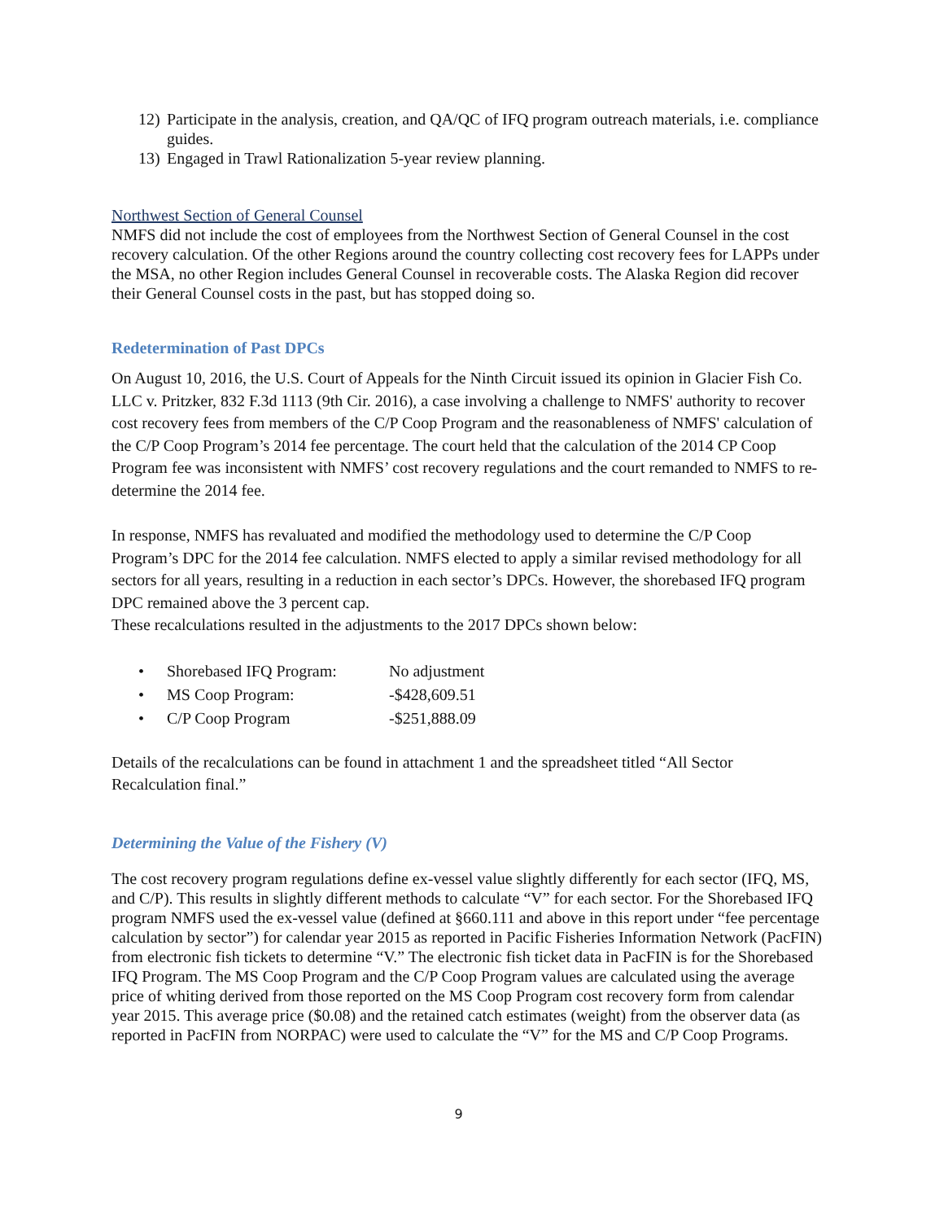12) Participate in the analysis, creation, and QA/QC of IFQ program outreach materials, i.e. compliance guides.
13) Engaged in Trawl Rationalization 5-year review planning.
Northwest Section of General Counsel
NMFS did not include the cost of employees from the Northwest Section of General Counsel in the cost recovery calculation. Of the other Regions around the country collecting cost recovery fees for LAPPs under the MSA, no other Region includes General Counsel in recoverable costs. The Alaska Region did recover their General Counsel costs in the past, but has stopped doing so.
Redetermination of Past DPCs
On August 10, 2016, the U.S. Court of Appeals for the Ninth Circuit issued its opinion in Glacier Fish Co. LLC v. Pritzker, 832 F.3d 1113 (9th Cir. 2016), a case involving a challenge to NMFS' authority to recover cost recovery fees from members of the C/P Coop Program and the reasonableness of NMFS' calculation of the C/P Coop Program’s 2014 fee percentage. The court held that the calculation of the 2014 CP Coop Program fee was inconsistent with NMFS’ cost recovery regulations and the court remanded to NMFS to re-determine the 2014 fee.
In response, NMFS has revaluated and modified the methodology used to determine the C/P Coop Program’s DPC for the 2014 fee calculation. NMFS elected to apply a similar revised methodology for all sectors for all years, resulting in a reduction in each sector’s DPCs. However, the shorebased IFQ program DPC remained above the 3 percent cap.
These recalculations resulted in the adjustments to the 2017 DPCs shown below:
• Shorebased IFQ Program: No adjustment
• MS Coop Program: -$428,609.51
• C/P Coop Program -$251,888.09
Details of the recalculations can be found in attachment 1 and the spreadsheet titled “All Sector Recalculation final.”
Determining the Value of the Fishery (V)
The cost recovery program regulations define ex-vessel value slightly differently for each sector (IFQ, MS, and C/P). This results in slightly different methods to calculate “V” for each sector. For the Shorebased IFQ program NMFS used the ex-vessel value (defined at §660.111 and above in this report under “fee percentage calculation by sector”) for calendar year 2015 as reported in Pacific Fisheries Information Network (PacFIN) from electronic fish tickets to determine “V.” The electronic fish ticket data in PacFIN is for the Shorebased IFQ Program. The MS Coop Program and the C/P Coop Program values are calculated using the average price of whiting derived from those reported on the MS Coop Program cost recovery form from calendar year 2015. This average price ($0.08) and the retained catch estimates (weight) from the observer data (as reported in PacFIN from NORPAC) were used to calculate the “V” for the MS and C/P Coop Programs.
9